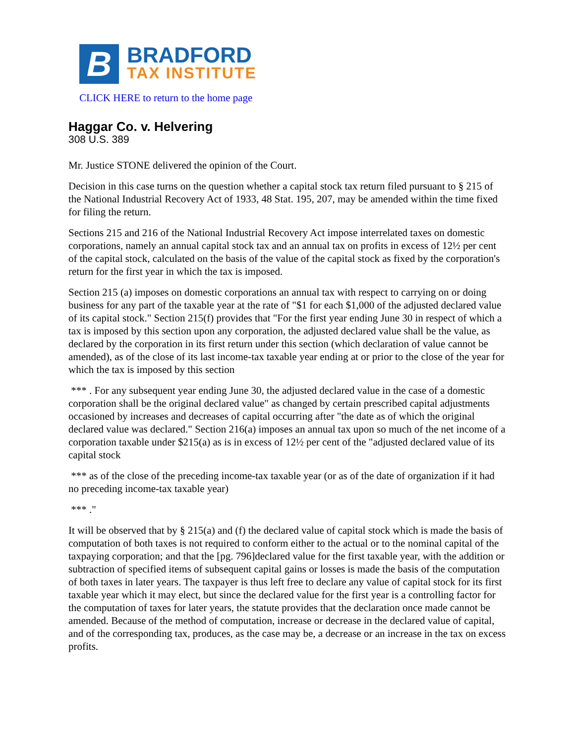B
BRADFORD
TAX INSTITUTE
CLICK HERE to return to the home page
Haggar Co. v. Helvering
308 U.S. 389
Mr. Justice STONE delivered the opinion of the Court.
Decision in this case turns on the question whether a capital stock tax return filed pursuant to § 215 of the National Industrial Recovery Act of 1933, 48 Stat. 195, 207, may be amended within the time fixed for filing the return.
Sections 215 and 216 of the National Industrial Recovery Act impose interrelated taxes on domestic corporations, namely an annual capital stock tax and an annual tax on profits in excess of 12½ per cent of the capital stock, calculated on the basis of the value of the capital stock as fixed by the corporation's return for the first year in which the tax is imposed.
Section 215 (a) imposes on domestic corporations an annual tax with respect to carrying on or doing business for any part of the taxable year at the rate of "$1 for each $1,000 of the adjusted declared value of its capital stock." Section 215(f) provides that "For the first year ending June 30 in respect of which a tax is imposed by this section upon any corporation, the adjusted declared value shall be the value, as declared by the corporation in its first return under this section (which declaration of value cannot be amended), as of the close of its last income-tax taxable year ending at or prior to the close of the year for which the tax is imposed by this section
*** . For any subsequent year ending June 30, the adjusted declared value in the case of a domestic corporation shall be the original declared value" as changed by certain prescribed capital adjustments occasioned by increases and decreases of capital occurring after "the date as of which the original declared value was declared." Section 216(a) imposes an annual tax upon so much of the net income of a corporation taxable under $215(a) as is in excess of 12½ per cent of the "adjusted declared value of its capital stock
*** as of the close of the preceding income-tax taxable year (or as of the date of organization if it had no preceding income-tax taxable year)
*** ."
It will be observed that by § 215(a) and (f) the declared value of capital stock which is made the basis of computation of both taxes is not required to conform either to the actual or to the nominal capital of the taxpaying corporation; and that the [pg. 796]declared value for the first taxable year, with the addition or subtraction of specified items of subsequent capital gains or losses is made the basis of the computation of both taxes in later years. The taxpayer is thus left free to declare any value of capital stock for its first taxable year which it may elect, but since the declared value for the first year is a controlling factor for the computation of taxes for later years, the statute provides that the declaration once made cannot be amended. Because of the method of computation, increase or decrease in the declared value of capital, and of the corresponding tax, produces, as the case may be, a decrease or an increase in the tax on excess profits.